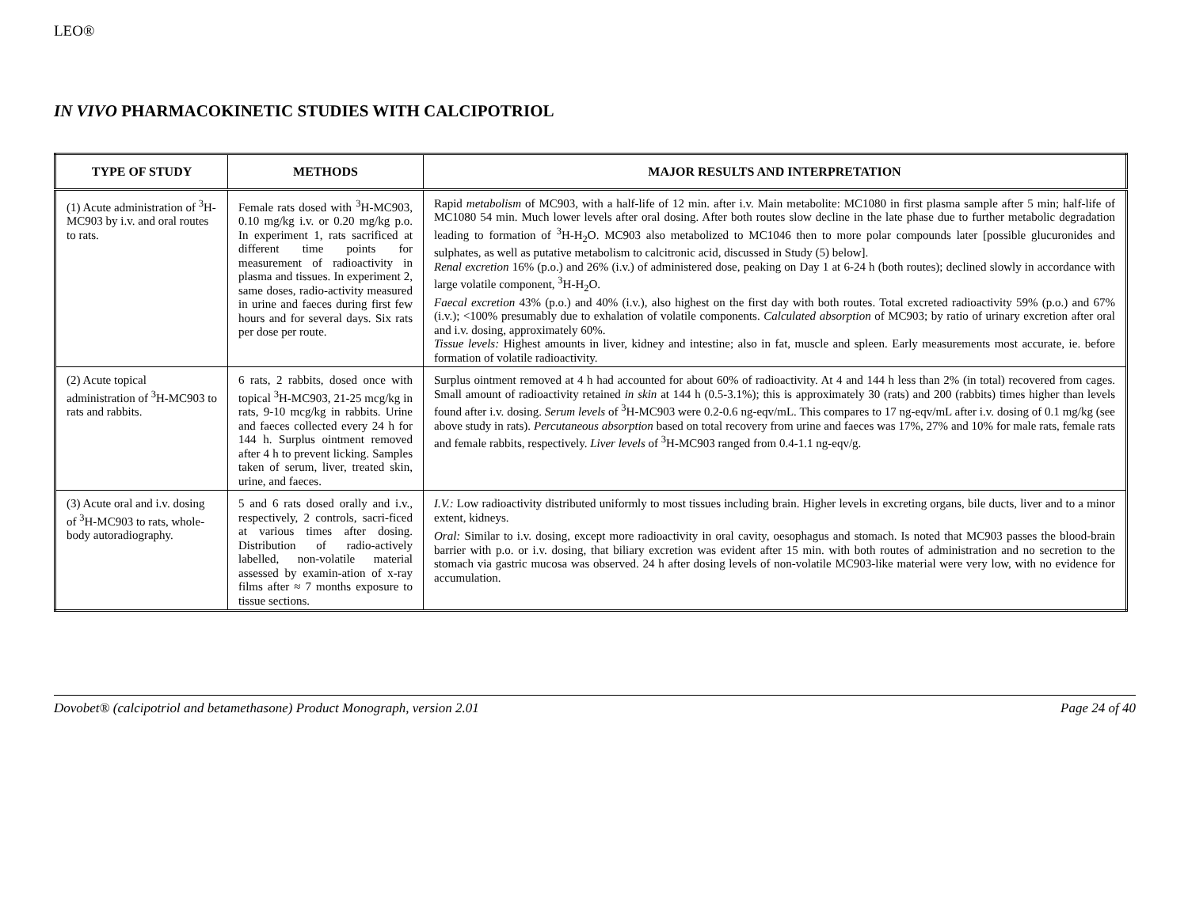LEO®
IN VIVO PHARMACOKINETIC STUDIES WITH CALCIPOTRIOL
| TYPE OF STUDY | METHODS | MAJOR RESULTS AND INTERPRETATION |
| --- | --- | --- |
| (1) Acute administration of <sup>3</sup>H-MC903 by i.v. and oral routes to rats. | Female rats dosed with <sup>3</sup>H-MC903, 0.10 mg/kg i.v. or 0.20 mg/kg p.o. In experiment 1, rats sacrificed at different time points for measurement of radioactivity in plasma and tissues. In experiment 2, same doses, radio-activity measured in urine and faeces during first few hours and for several days. Six rats per dose per route. | Rapid metabolism of MC903, with a half-life of 12 min. after i.v. Main metabolite: MC1080 in first plasma sample after 5 min; half-life of MC1080 54 min. Much lower levels after oral dosing. After both routes slow decline in the late phase due to further metabolic degradation leading to formation of <sup>3</sup>H-H<sub>2</sub>O. MC903 also metabolized to MC1046 then to more polar compounds later [possible glucuronides and sulphates, as well as putative metabolism to calcitronic acid, discussed in Study (5) below]. Renal excretion 16% (p.o.) and 26% (i.v.) of administered dose, peaking on Day 1 at 6-24 h (both routes); declined slowly in accordance with large volatile component, <sup>3</sup>H-H<sub>2</sub>O. Faecal excretion 43% (p.o.) and 40% (i.v.), also highest on the first day with both routes. Total excreted radioactivity 59% (p.o.) and 67% (i.v.); <100% presumably due to exhalation of volatile components. Calculated absorption of MC903; by ratio of urinary excretion after oral and i.v. dosing, approximately 60%. Tissue levels: Highest amounts in liver, kidney and intestine; also in fat, muscle and spleen. Early measurements most accurate, ie. before formation of volatile radioactivity. |
| (2) Acute topical administration of <sup>3</sup>H-MC903 to rats and rabbits. | 6 rats, 2 rabbits, dosed once with topical <sup>3</sup>H-MC903, 21-25 mcg/kg in rats, 9-10 mcg/kg in rabbits. Urine and faeces collected every 24 h for 144 h. Surplus ointment removed after 4 h to prevent licking. Samples taken of serum, liver, treated skin, urine, and faeces. | Surplus ointment removed at 4 h had accounted for about 60% of radioactivity. At 4 and 144 h less than 2% (in total) recovered from cages. Small amount of radioactivity retained in skin at 144 h (0.5-3.1%); this is approximately 30 (rats) and 200 (rabbits) times higher than levels found after i.v. dosing. Serum levels of <sup>3</sup>H-MC903 were 0.2-0.6 ng-eqv/mL. This compares to 17 ng-eqv/mL after i.v. dosing of 0.1 mg/kg (see above study in rats). Percutaneous absorption based on total recovery from urine and faeces was 17%, 27% and 10% for male rats, female rats and female rabbits, respectively. Liver levels of <sup>3</sup>H-MC903 ranged from 0.4-1.1 ng-eqv/g. |
| (3) Acute oral and i.v. dosing of <sup>3</sup>H-MC903 to rats, whole-body autoradiography. | 5 and 6 rats dosed orally and i.v., respectively, 2 controls, sacri-ficed at various times after dosing. Distribution of radio-actively labelled, non-volatile material assessed by examin-ation of x-ray films after ≈ 7 months exposure to tissue sections. | I.V.: Low radioactivity distributed uniformly to most tissues including brain. Higher levels in excreting organs, bile ducts, liver and to a minor extent, kidneys. Oral: Similar to i.v. dosing, except more radioactivity in oral cavity, oesophagus and stomach. Is noted that MC903 passes the blood-brain barrier with p.o. or i.v. dosing, that biliary excretion was evident after 15 min. with both routes of administration and no secretion to the stomach via gastric mucosa was observed. 24 h after dosing levels of non-volatile MC903-like material were very low, with no evidence for accumulation. |
Dovobet® (calcipotriol and betamethasone) Product Monograph, version 2.01 Page 24 of 40